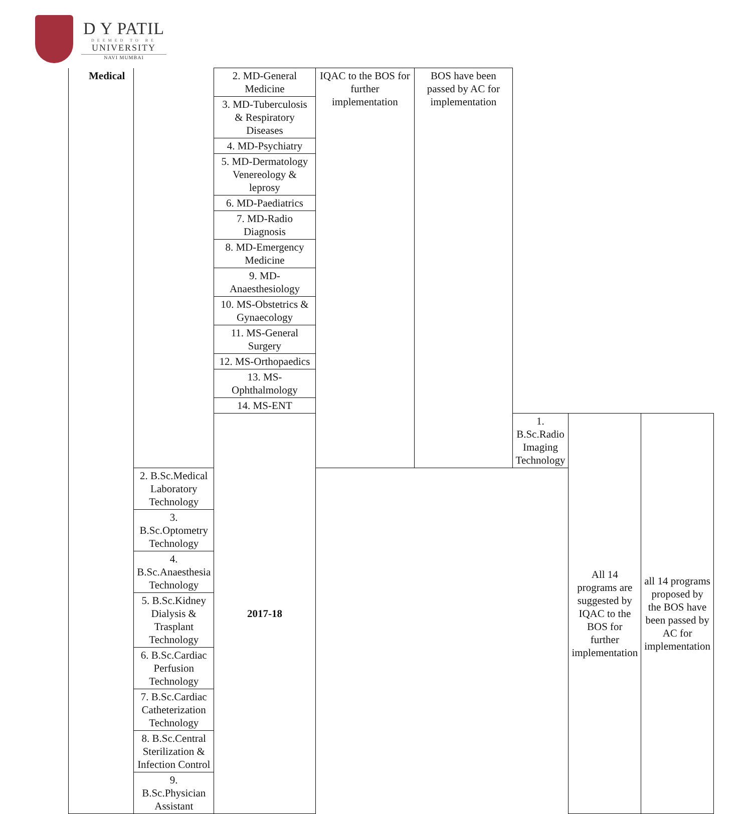D Y PATIL
DEEMED TO BE
UNIVERSITY
NAVI MUMBAI
| Medical | | 2. MD-General Medicine | IQAC to the BOS for further implementation | BOS have been passed by AC for implementation | | | |
| | | 3. MD-Tuberculosis & Respiratory Diseases | | | | | |
| | | 4. MD-Psychiatry | | | | | |
| | | 5. MD-Dermatology Venereology & leprosy | | | | | |
| | | 6. MD-Paediatrics | | | | | |
| | | 7. MD-Radio Diagnosis | | | | | |
| | | 8. MD-Emergency Medicine | | | | | |
| | | 9. MD-Anaesthesiology | | | | | |
| | | 10. MS-Obstetrics & Gynaecology | | | | | |
| | | 11. MS-General Surgery | | | | | |
| | | 12. MS-Orthopaedics | | | | | |
| | | 13. MS-Ophthalmology | | | | | |
| | | 14. MS-ENT | | | | | |
| | | 2017-18 | | | 1. B.Sc.Radio Imaging Technology | All 14 programs are suggested by IQAC to the BOS for further implementation | all 14 programs proposed by the BOS have been passed by AC for implementation |
| | 2. B.Sc.Medical Laboratory Technology | | | | | | |
| | 3. B.Sc.Optometry Technology | | | | | | |
| | 4. B.Sc.Anaesthesia Technology | | | | | | |
| | 5. B.Sc.Kidney Dialysis & Trasplant Technology | | | | | | |
| | 6. B.Sc.Cardiac Perfusion Technology | | | | | | |
| | 7. B.Sc.Cardiac Catheterization Technology | | | | | | |
| | 8. B.Sc.Central Sterilization & Infection Control | | | | | | |
| | 9. B.Sc.Physician Assistant | | | | | | |